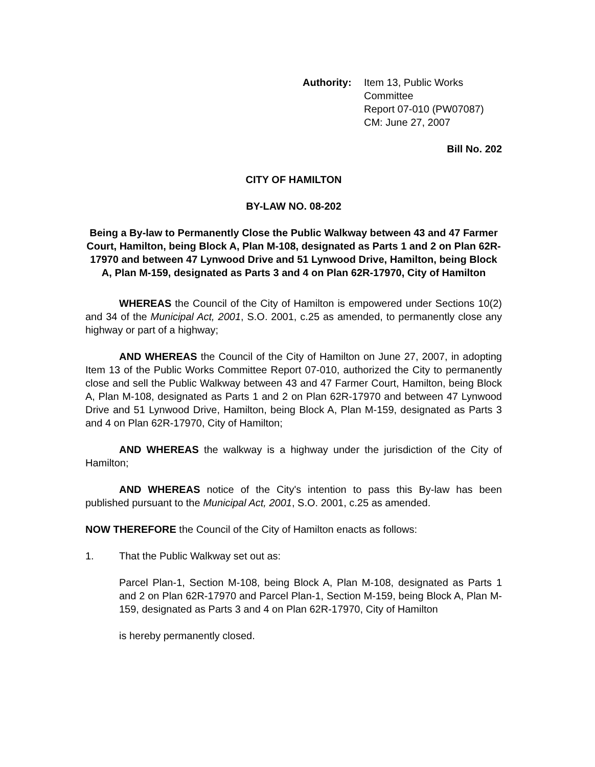Authority: Item 13, Public Works Committee
Report 07-010 (PW07087)
CM: June 27, 2007
Bill No. 202
CITY OF HAMILTON
BY-LAW NO. 08-202
Being a By-law to Permanently Close the Public Walkway between 43 and 47 Farmer Court, Hamilton, being Block A, Plan M-108, designated as Parts 1 and 2 on Plan 62R-17970 and between 47 Lynwood Drive and 51 Lynwood Drive, Hamilton, being Block A, Plan M-159, designated as Parts 3 and 4 on Plan 62R-17970, City of Hamilton
WHEREAS the Council of the City of Hamilton is empowered under Sections 10(2) and 34 of the Municipal Act, 2001, S.O. 2001, c.25 as amended, to permanently close any highway or part of a highway;
AND WHEREAS the Council of the City of Hamilton on June 27, 2007, in adopting Item 13 of the Public Works Committee Report 07-010, authorized the City to permanently close and sell the Public Walkway between 43 and 47 Farmer Court, Hamilton, being Block A, Plan M-108, designated as Parts 1 and 2 on Plan 62R-17970 and between 47 Lynwood Drive and 51 Lynwood Drive, Hamilton, being Block A, Plan M-159, designated as Parts 3 and 4 on Plan 62R-17970, City of Hamilton;
AND WHEREAS the walkway is a highway under the jurisdiction of the City of Hamilton;
AND WHEREAS notice of the City's intention to pass this By-law has been published pursuant to the Municipal Act, 2001, S.O. 2001, c.25 as amended.
NOW THEREFORE the Council of the City of Hamilton enacts as follows:
1. That the Public Walkway set out as:
Parcel Plan-1, Section M-108, being Block A, Plan M-108, designated as Parts 1 and 2 on Plan 62R-17970 and Parcel Plan-1, Section M-159, being Block A, Plan M-159, designated as Parts 3 and 4 on Plan 62R-17970, City of Hamilton
is hereby permanently closed.